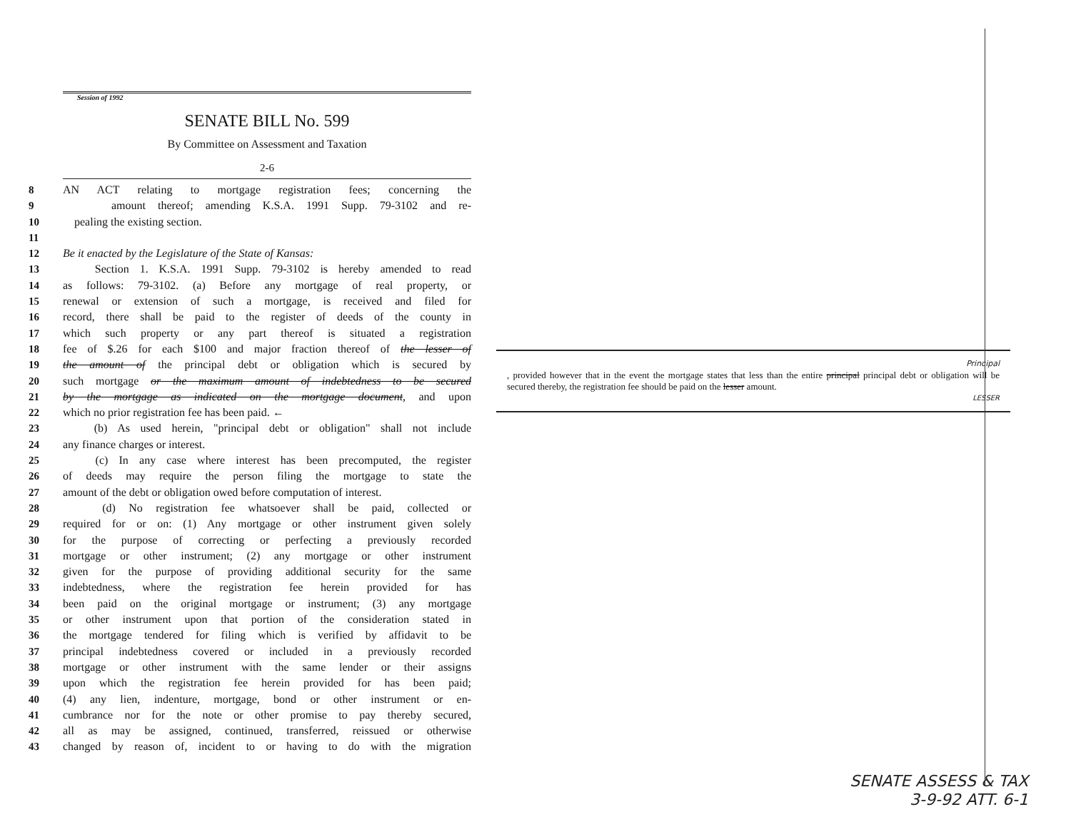Session of 1992
SENATE BILL No. 599
By Committee on Assessment and Taxation
2-6
8 AN ACT relating to mortgage registration fees; concerning the
9 amount thereof; amending K.S.A. 1991 Supp. 79-3102 and re-
10 pealing the existing section.
11
12 Be it enacted by the Legislature of the State of Kansas:
13 Section 1. K.S.A. 1991 Supp. 79-3102 is hereby amended to read
14 as follows: 79-3102. (a) Before any mortgage of real property, or
15 renewal or extension of such a mortgage, is received and filed for
16 record, there shall be paid to the register of deeds of the county in
17 which such property or any part thereof is situated a registration
18 fee of $.26 for each $100 and major fraction thereof of the lesser of
19 the amount of the principal debt or obligation which is secured by
20 such mortgage or the maximum amount of indebtedness to be secured
21 by the mortgage as indicated on the mortgage document, and upon
22 which no prior registration fee has been paid. ←
23 (b) As used herein, "principal debt or obligation" shall not include
24 any finance charges or interest.
25 (c) In any case where interest has been precomputed, the register
26 of deeds may require the person filing the mortgage to state the
27 amount of the debt or obligation owed before computation of interest.
28 (d) No registration fee whatsoever shall be paid, collected or
29 required for or on: (1) Any mortgage or other instrument given solely
30 for the purpose of correcting or perfecting a previously recorded
31 mortgage or other instrument; (2) any mortgage or other instrument
32 given for the purpose of providing additional security for the same
33 indebtedness, where the registration fee herein provided for has
34 been paid on the original mortgage or instrument; (3) any mortgage
35 or other instrument upon that portion of the consideration stated in
36 the mortgage tendered for filing which is verified by affidavit to be
37 principal indebtedness covered or included in a previously recorded
38 mortgage or other instrument with the same lender or their assigns
39 upon which the registration fee herein provided for has been paid;
40 (4) any lien, indenture, mortgage, bond or other instrument or en-
41 cumbrance nor for the note or other promise to pay thereby secured,
42 all as may be assigned, continued, transferred, reissued or otherwise
43 changed by reason of, incident to or having to do with the migration
Principal
, provided however that in the event the mortgage states that less than the entire principal principal debt or obligation will be secured thereby, the registration fee should be paid on the lesser amount.
LESSER
SENATE ASSESS & TAX
3-9-92 ATT. 6-1